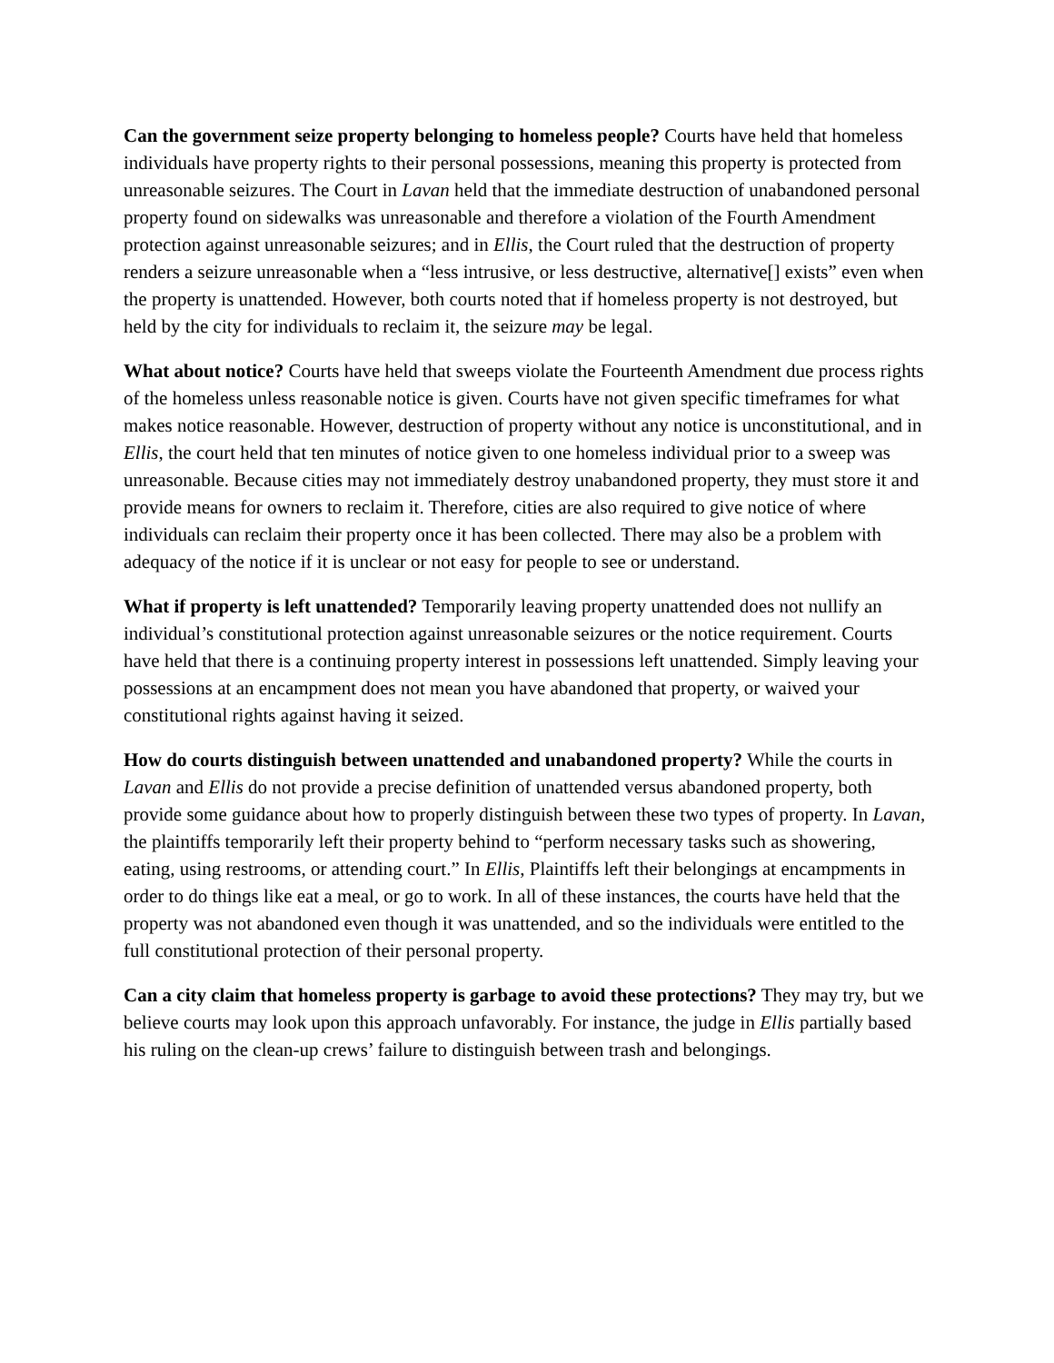Can the government seize property belonging to homeless people? Courts have held that homeless individuals have property rights to their personal possessions, meaning this property is protected from unreasonable seizures. The Court in Lavan held that the immediate destruction of unabandoned personal property found on sidewalks was unreasonable and therefore a violation of the Fourth Amendment protection against unreasonable seizures; and in Ellis, the Court ruled that the destruction of property renders a seizure unreasonable when a “less intrusive, or less destructive, alternative[] exists” even when the property is unattended. However, both courts noted that if homeless property is not destroyed, but held by the city for individuals to reclaim it, the seizure may be legal.
What about notice? Courts have held that sweeps violate the Fourteenth Amendment due process rights of the homeless unless reasonable notice is given. Courts have not given specific timeframes for what makes notice reasonable. However, destruction of property without any notice is unconstitutional, and in Ellis, the court held that ten minutes of notice given to one homeless individual prior to a sweep was unreasonable. Because cities may not immediately destroy unabandoned property, they must store it and provide means for owners to reclaim it. Therefore, cities are also required to give notice of where individuals can reclaim their property once it has been collected. There may also be a problem with adequacy of the notice if it is unclear or not easy for people to see or understand.
What if property is left unattended? Temporarily leaving property unattended does not nullify an individual’s constitutional protection against unreasonable seizures or the notice requirement. Courts have held that there is a continuing property interest in possessions left unattended. Simply leaving your possessions at an encampment does not mean you have abandoned that property, or waived your constitutional rights against having it seized.
How do courts distinguish between unattended and unabandoned property? While the courts in Lavan and Ellis do not provide a precise definition of unattended versus abandoned property, both provide some guidance about how to properly distinguish between these two types of property. In Lavan, the plaintiffs temporarily left their property behind to “perform necessary tasks such as showering, eating, using restrooms, or attending court.” In Ellis, Plaintiffs left their belongings at encampments in order to do things like eat a meal, or go to work. In all of these instances, the courts have held that the property was not abandoned even though it was unattended, and so the individuals were entitled to the full constitutional protection of their personal property.
Can a city claim that homeless property is garbage to avoid these protections? They may try, but we believe courts may look upon this approach unfavorably. For instance, the judge in Ellis partially based his ruling on the clean-up crews’ failure to distinguish between trash and belongings.